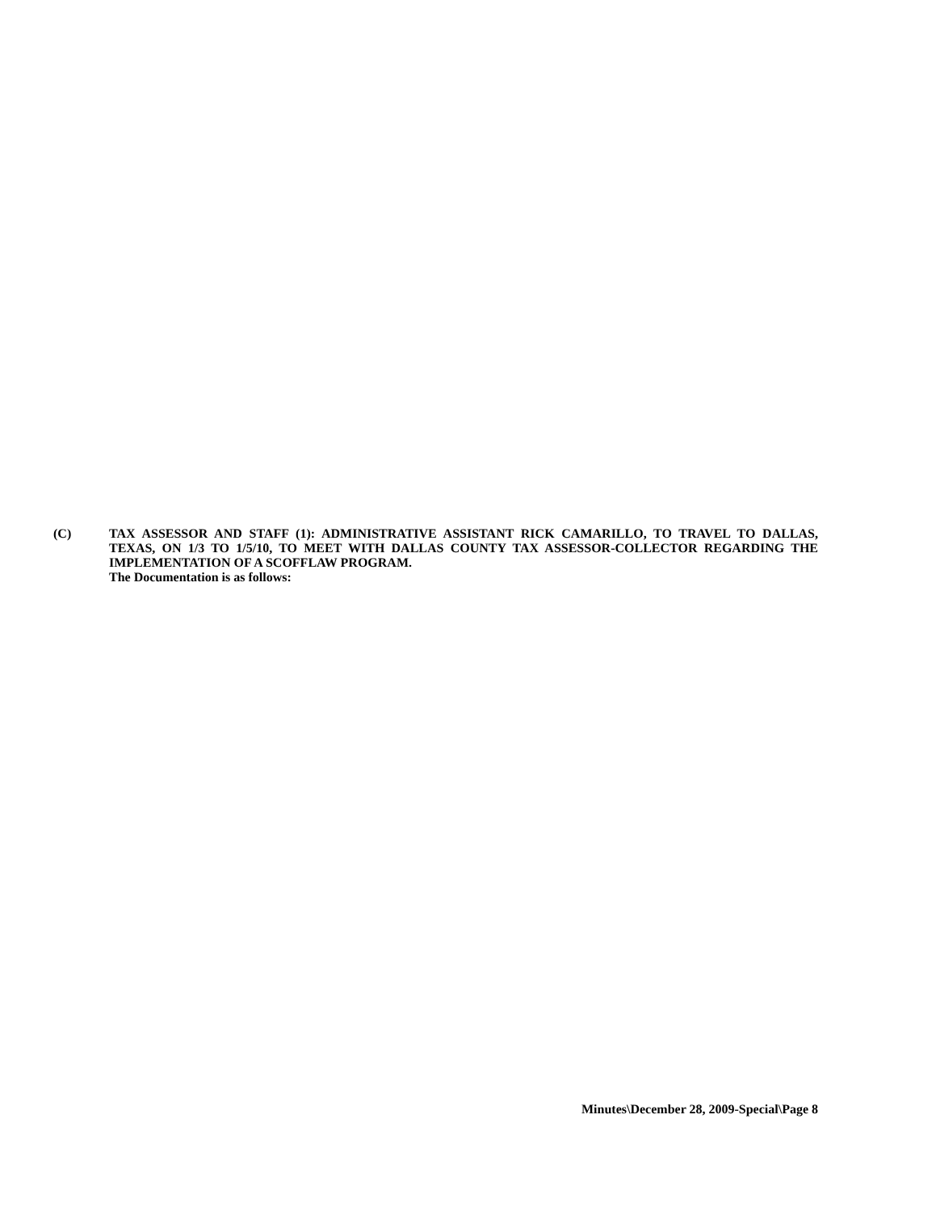(C) TAX ASSESSOR AND STAFF (1): ADMINISTRATIVE ASSISTANT RICK CAMARILLO, TO TRAVEL TO DALLAS, TEXAS, ON 1/3 TO 1/5/10, TO MEET WITH DALLAS COUNTY TAX ASSESSOR-COLLECTOR REGARDING THE IMPLEMENTATION OF A SCOFFLAW PROGRAM.
The Documentation is as follows:
Minutes\December 28, 2009-Special\Page 8